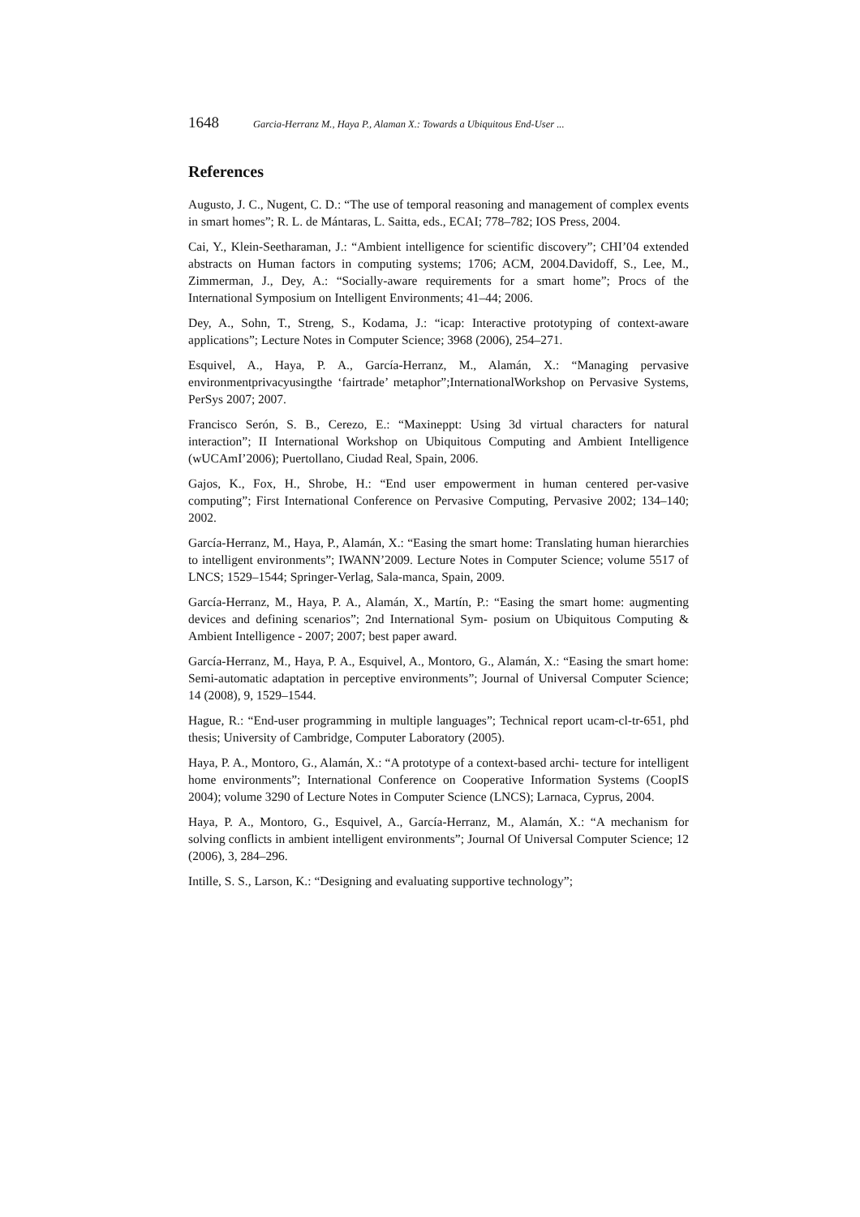1648 Garcia-Herranz M., Haya P., Alaman X.: Towards a Ubiquitous End-User ...
References
Augusto, J. C., Nugent, C. D.: “The use of temporal reasoning and management of complex events in smart homes”; R. L. de Mántaras, L. Saitta, eds., ECAI; 778–782; IOS Press, 2004.
Cai, Y., Klein-Seetharaman, J.: “Ambient intelligence for scientific discovery”; CHI’04 extended abstracts on Human factors in computing systems; 1706; ACM, 2004.Davidoff, S., Lee, M., Zimmerman, J., Dey, A.: “Socially-aware requirements for a smart home”; Procs of the International Symposium on Intelligent Environments; 41–44; 2006.
Dey, A., Sohn, T., Streng, S., Kodama, J.: “icap: Interactive prototyping of context-aware applications”; Lecture Notes in Computer Science; 3968 (2006), 254–271.
Esquivel, A., Haya, P. A., García-Herranz, M., Alamán, X.: “Managing pervasive environmentprivacyusingthe ‘fairtrade’ metaphor”;InternationalWorkshop on Pervasive Systems, PerSys 2007; 2007.
Francisco Serón, S. B., Cerezo, E.: “Maxineppt: Using 3d virtual characters for natural interaction”; II International Workshop on Ubiquitous Computing and Ambient Intelligence (wUCAmI’2006); Puertollano, Ciudad Real, Spain, 2006.
Gajos, K., Fox, H., Shrobe, H.: “End user empowerment in human centered per-vasive computing”; First International Conference on Pervasive Computing, Pervasive 2002; 134–140; 2002.
García-Herranz, M., Haya, P., Alamán, X.: “Easing the smart home: Translating human hierarchies to intelligent environments”; IWANN’2009. Lecture Notes in Computer Science; volume 5517 of LNCS; 1529–1544; Springer-Verlag, Sala-manca, Spain, 2009.
García-Herranz, M., Haya, P. A., Alamán, X., Martín, P.: “Easing the smart home: augmenting devices and defining scenarios”; 2nd International Sym- posium on Ubiquitous Computing & Ambient Intelligence - 2007; 2007; best paper award.
García-Herranz, M., Haya, P. A., Esquivel, A., Montoro, G., Alamán, X.: “Easing the smart home: Semi-automatic adaptation in perceptive environments”; Journal of Universal Computer Science; 14 (2008), 9, 1529–1544.
Hague, R.: “End-user programming in multiple languages”; Technical report ucam-cl-tr-651, phd thesis; University of Cambridge, Computer Laboratory (2005).
Haya, P. A., Montoro, G., Alamán, X.: “A prototype of a context-based archi- tecture for intelligent home environments”; International Conference on Cooperative Information Systems (CoopIS 2004); volume 3290 of Lecture Notes in Computer Science (LNCS); Larnaca, Cyprus, 2004.
Haya, P. A., Montoro, G., Esquivel, A., García-Herranz, M., Alamán, X.: “A mechanism for solving conflicts in ambient intelligent environments”; Journal Of Universal Computer Science; 12 (2006), 3, 284–296.
Intille, S. S., Larson, K.: “Designing and evaluating supportive technology”;